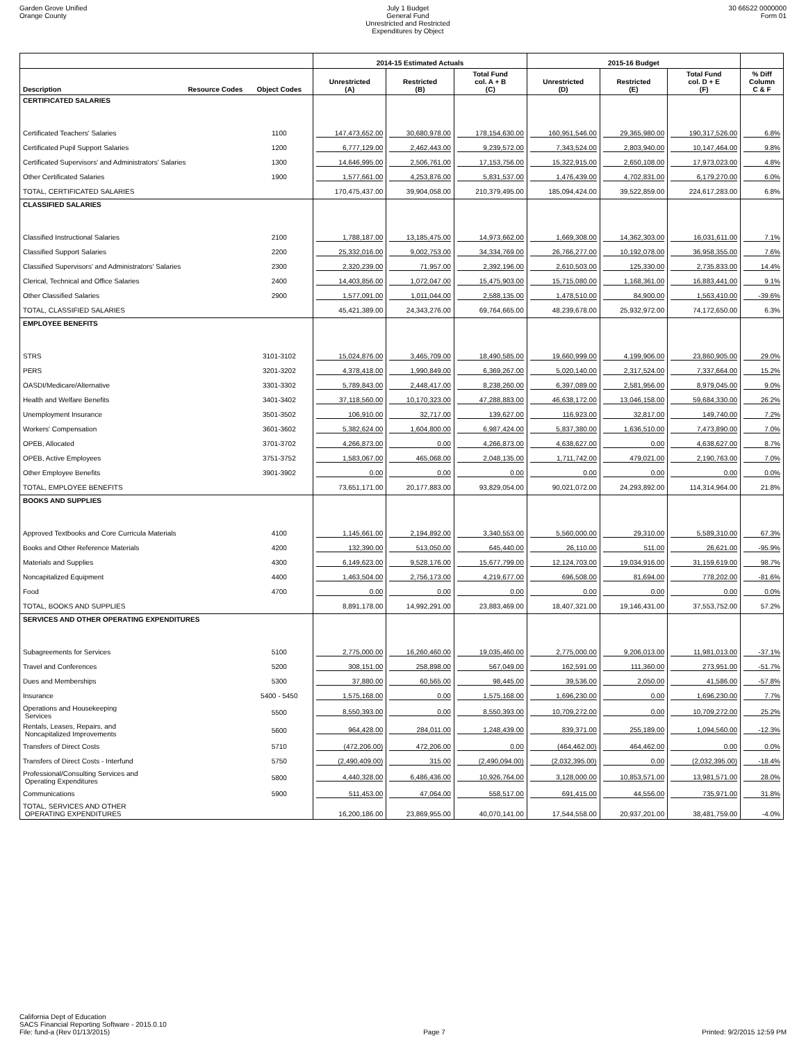Garden Grove Unified
Orange County
July 1 Budget
General Fund
Unrestricted and Restricted
Expenditures by Object
30 66522 0000000
Form 01
| | | | 2014-15 Estimated Actuals | | | 2015-16 Budget | | | |
| --- | --- | --- | --- | --- | --- | --- | --- | --- | --- |
| Description | Resource Codes | Object Codes | Unrestricted (A) | Restricted (B) | Total Fund col. A + B (C) | Unrestricted (D) | Restricted (E) | Total Fund col. D + E (F) | % Diff Column C & F |
| CERTIFICATED SALARIES | | | | | | | | | |
| Certificated Teachers' Salaries | | 1100 | 147,473,652.00 | 30,680,978.00 | 178,154,630.00 | 160,951,546.00 | 29,365,980.00 | 190,317,526.00 | 6.8% |
| Certificated Pupil Support Salaries | | 1200 | 6,777,129.00 | 2,462,443.00 | 9,239,572.00 | 7,343,524.00 | 2,803,940.00 | 10,147,464.00 | 9.8% |
| Certificated Supervisors' and Administrators' Salaries | | 1300 | 14,646,995.00 | 2,506,761.00 | 17,153,756.00 | 15,322,915.00 | 2,650,108.00 | 17,973,023.00 | 4.8% |
| Other Certificated Salaries | | 1900 | 1,577,661.00 | 4,253,876.00 | 5,831,537.00 | 1,476,439.00 | 4,702,831.00 | 6,179,270.00 | 6.0% |
| TOTAL, CERTIFICATED SALARIES | | | 170,475,437.00 | 39,904,058.00 | 210,379,495.00 | 185,094,424.00 | 39,522,859.00 | 224,617,283.00 | 6.8% |
| CLASSIFIED SALARIES | | | | | | | | | |
| Classified Instructional Salaries | | 2100 | 1,788,187.00 | 13,185,475.00 | 14,973,662.00 | 1,669,308.00 | 14,362,303.00 | 16,031,611.00 | 7.1% |
| Classified Support Salaries | | 2200 | 25,332,016.00 | 9,002,753.00 | 34,334,769.00 | 26,766,277.00 | 10,192,078.00 | 36,958,355.00 | 7.6% |
| Classified Supervisors' and Administrators' Salaries | | 2300 | 2,320,239.00 | 71,957.00 | 2,392,196.00 | 2,610,503.00 | 125,330.00 | 2,735,833.00 | 14.4% |
| Clerical, Technical and Office Salaries | | 2400 | 14,403,856.00 | 1,072,047.00 | 15,475,903.00 | 15,715,080.00 | 1,168,361.00 | 16,883,441.00 | 9.1% |
| Other Classified Salaries | | 2900 | 1,577,091.00 | 1,011,044.00 | 2,588,135.00 | 1,478,510.00 | 84,900.00 | 1,563,410.00 | -39.6% |
| TOTAL, CLASSIFIED SALARIES | | | 45,421,389.00 | 24,343,276.00 | 69,764,665.00 | 48,239,678.00 | 25,932,972.00 | 74,172,650.00 | 6.3% |
| EMPLOYEE BENEFITS | | | | | | | | | |
| STRS | | 3101-3102 | 15,024,876.00 | 3,465,709.00 | 18,490,585.00 | 19,660,999.00 | 4,199,906.00 | 23,860,905.00 | 29.0% |
| PERS | | 3201-3202 | 4,378,418.00 | 1,990,849.00 | 6,369,267.00 | 5,020,140.00 | 2,317,524.00 | 7,337,664.00 | 15.2% |
| OASDI/Medicare/Alternative | | 3301-3302 | 5,789,843.00 | 2,448,417.00 | 8,238,260.00 | 6,397,089.00 | 2,581,956.00 | 8,979,045.00 | 9.0% |
| Health and Welfare Benefits | | 3401-3402 | 37,118,560.00 | 10,170,323.00 | 47,288,883.00 | 46,638,172.00 | 13,046,158.00 | 59,684,330.00 | 26.2% |
| Unemployment Insurance | | 3501-3502 | 106,910.00 | 32,717.00 | 139,627.00 | 116,923.00 | 32,817.00 | 149,740.00 | 7.2% |
| Workers' Compensation | | 3601-3602 | 5,382,624.00 | 1,604,800.00 | 6,987,424.00 | 5,837,380.00 | 1,636,510.00 | 7,473,890.00 | 7.0% |
| OPEB, Allocated | | 3701-3702 | 4,266,873.00 | 0.00 | 4,266,873.00 | 4,638,627.00 | 0.00 | 4,638,627.00 | 8.7% |
| OPEB, Active Employees | | 3751-3752 | 1,583,067.00 | 465,068.00 | 2,048,135.00 | 1,711,742.00 | 479,021.00 | 2,190,763.00 | 7.0% |
| Other Employee Benefits | | 3901-3902 | 0.00 | 0.00 | 0.00 | 0.00 | 0.00 | 0.00 | 0.0% |
| TOTAL, EMPLOYEE BENEFITS | | | 73,651,171.00 | 20,177,883.00 | 93,829,054.00 | 90,021,072.00 | 24,293,892.00 | 114,314,964.00 | 21.8% |
| BOOKS AND SUPPLIES | | | | | | | | | |
| Approved Textbooks and Core Curricula Materials | | 4100 | 1,145,661.00 | 2,194,892.00 | 3,340,553.00 | 5,560,000.00 | 29,310.00 | 5,589,310.00 | 67.3% |
| Books and Other Reference Materials | | 4200 | 132,390.00 | 513,050.00 | 645,440.00 | 26,110.00 | 511.00 | 26,621.00 | -95.9% |
| Materials and Supplies | | 4300 | 6,149,623.00 | 9,528,176.00 | 15,677,799.00 | 12,124,703.00 | 19,034,916.00 | 31,159,619.00 | 98.7% |
| Noncapitalized Equipment | | 4400 | 1,463,504.00 | 2,756,173.00 | 4,219,677.00 | 696,508.00 | 81,694.00 | 778,202.00 | -81.6% |
| Food | | 4700 | 0.00 | 0.00 | 0.00 | 0.00 | 0.00 | 0.00 | 0.0% |
| TOTAL, BOOKS AND SUPPLIES | | | 8,891,178.00 | 14,992,291.00 | 23,883,469.00 | 18,407,321.00 | 19,146,431.00 | 37,553,752.00 | 57.2% |
| SERVICES AND OTHER OPERATING EXPENDITURES | | | | | | | | | |
| Subagreements for Services | | 5100 | 2,775,000.00 | 16,260,460.00 | 19,035,460.00 | 2,775,000.00 | 9,206,013.00 | 11,981,013.00 | -37.1% |
| Travel and Conferences | | 5200 | 308,151.00 | 258,898.00 | 567,049.00 | 162,591.00 | 111,360.00 | 273,951.00 | -51.7% |
| Dues and Memberships | | 5300 | 37,880.00 | 60,565.00 | 98,445.00 | 39,536.00 | 2,050.00 | 41,586.00 | -57.8% |
| Insurance | | 5400 - 5450 | 1,575,168.00 | 0.00 | 1,575,168.00 | 1,696,230.00 | 0.00 | 1,696,230.00 | 7.7% |
| Operations and Housekeeping Services | | 5500 | 8,550,393.00 | 0.00 | 8,550,393.00 | 10,709,272.00 | 0.00 | 10,709,272.00 | 25.2% |
| Rentals, Leases, Repairs, and Noncapitalized Improvements | | 5600 | 964,428.00 | 284,011.00 | 1,248,439.00 | 839,371.00 | 255,189.00 | 1,094,560.00 | -12.3% |
| Transfers of Direct Costs | | 5710 | (472,206.00) | 472,206.00 | 0.00 | (464,462.00) | 464,462.00 | 0.00 | 0.0% |
| Transfers of Direct Costs - Interfund | | 5750 | (2,490,409.00) | 315.00 | (2,490,094.00) | (2,032,395.00) | 0.00 | (2,032,395.00) | -18.4% |
| Professional/Consulting Services and Operating Expenditures | | 5800 | 4,440,328.00 | 6,486,436.00 | 10,926,764.00 | 3,128,000.00 | 10,853,571.00 | 13,981,571.00 | 28.0% |
| Communications | | 5900 | 511,453.00 | 47,064.00 | 558,517.00 | 691,415.00 | 44,556.00 | 735,971.00 | 31.8% |
| TOTAL, SERVICES AND OTHER OPERATING EXPENDITURES | | | 16,200,186.00 | 23,869,955.00 | 40,070,141.00 | 17,544,558.00 | 20,937,201.00 | 38,481,759.00 | -4.0% |
California Dept of Education
SACS Financial Reporting Software - 2015.0.10
File: fund-a (Rev 01/13/2015)
Page 7
Printed: 9/2/2015 12:59 PM